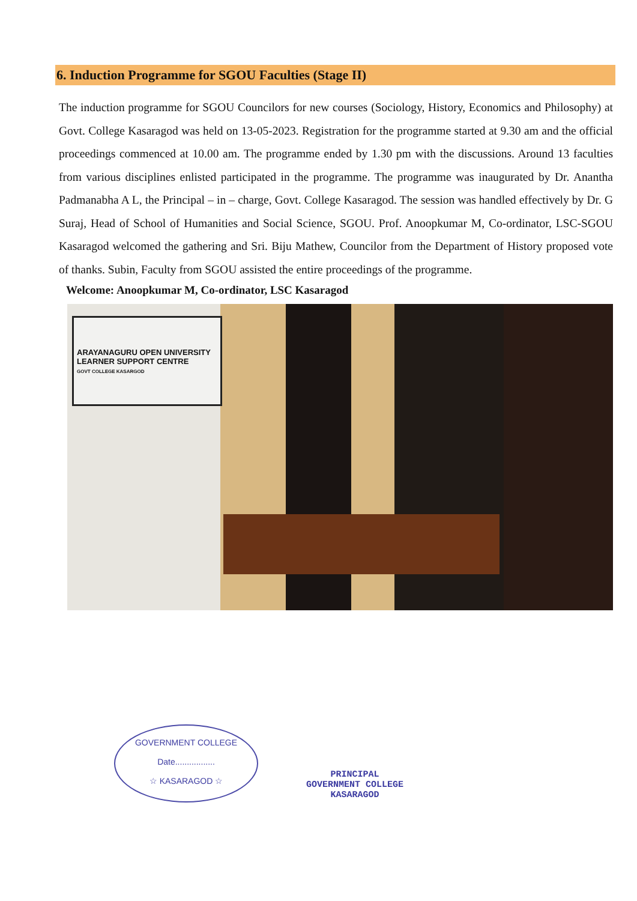6. Induction Programme for SGOU Faculties (Stage II)
The induction programme for SGOU Councilors for new courses (Sociology, History, Economics and Philosophy) at Govt. College Kasaragod was held on 13-05-2023. Registration for the programme started at 9.30 am and the official proceedings commenced at 10.00 am. The programme ended by 1.30 pm with the discussions. Around 13 faculties from various disciplines enlisted participated in the programme. The programme was inaugurated by Dr. Anantha Padmanabha A L, the Principal – in – charge, Govt. College Kasaragod. The session was handled effectively by Dr. G Suraj, Head of School of Humanities and Social Science, SGOU. Prof. Anoopkumar M, Co-ordinator, LSC-SGOU Kasaragod welcomed the gathering and Sri. Biju Mathew, Councilor from the Department of History proposed vote of thanks. Subin, Faculty from SGOU assisted the entire proceedings of the programme.
Welcome: Anoopkumar M, Co-ordinator, LSC Kasaragod
ARAYANAGURU OPEN UNIVERSITY
LEARNER SUPPORT CENTRE
GOVT COLLEGE KASARGOD
GOVERNMENT COLLEGE
Date.................
☆ KASARAGOD ☆
PRINCIPAL
GOVERNMENT COLLEGE
KASARAGOD